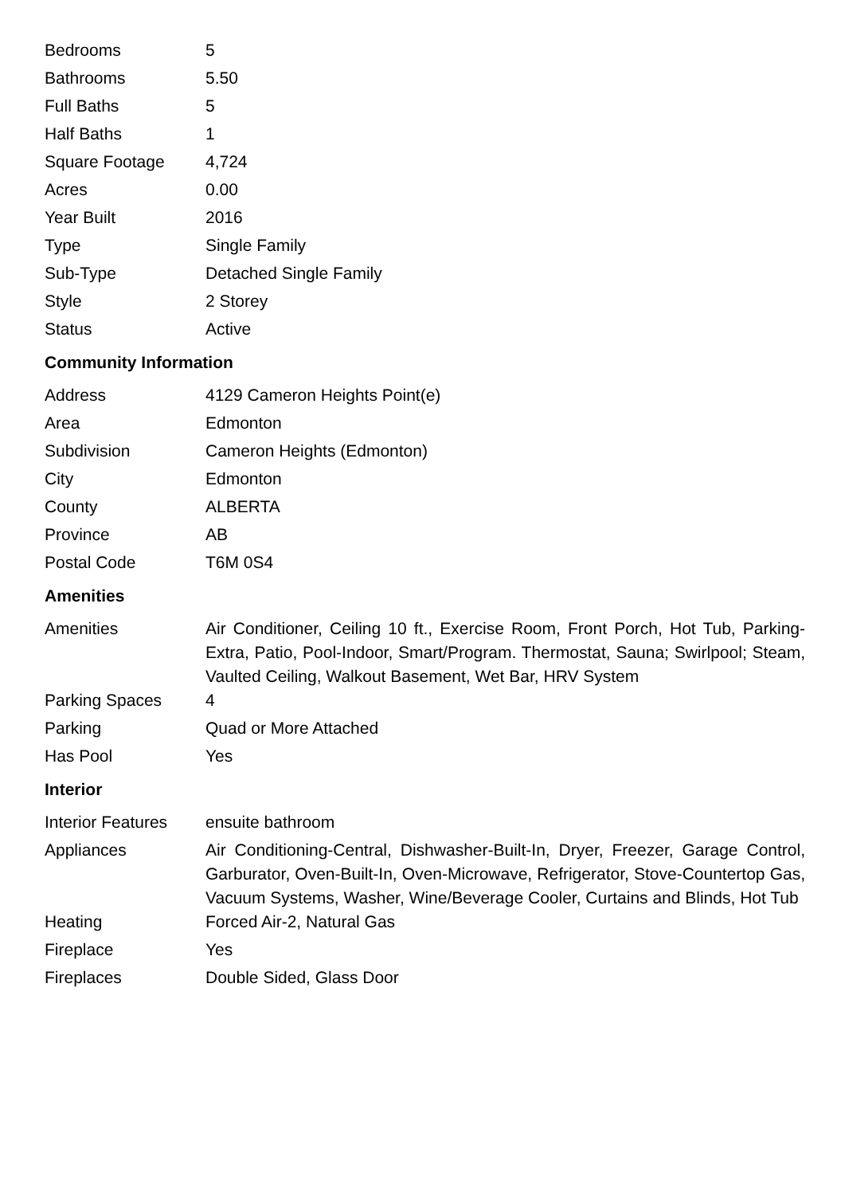| Bedrooms | 5 |
| Bathrooms | 5.50 |
| Full Baths | 5 |
| Half Baths | 1 |
| Square Footage | 4,724 |
| Acres | 0.00 |
| Year Built | 2016 |
| Type | Single Family |
| Sub-Type | Detached Single Family |
| Style | 2 Storey |
| Status | Active |
Community Information
| Address | 4129 Cameron Heights Point(e) |
| Area | Edmonton |
| Subdivision | Cameron Heights (Edmonton) |
| City | Edmonton |
| County | ALBERTA |
| Province | AB |
| Postal Code | T6M 0S4 |
Amenities
| Amenities | Air Conditioner, Ceiling 10 ft., Exercise Room, Front Porch, Hot Tub, Parking-Extra, Patio, Pool-Indoor, Smart/Program. Thermostat, Sauna; Swirlpool; Steam, Vaulted Ceiling, Walkout Basement, Wet Bar, HRV System |
| Parking Spaces | 4 |
| Parking | Quad or More Attached |
| Has Pool | Yes |
Interior
| Interior Features | ensuite bathroom |
| Appliances | Air Conditioning-Central, Dishwasher-Built-In, Dryer, Freezer, Garage Control, Garburator, Oven-Built-In, Oven-Microwave, Refrigerator, Stove-Countertop Gas, Vacuum Systems, Washer, Wine/Beverage Cooler, Curtains and Blinds, Hot Tub |
| Heating | Forced Air-2, Natural Gas |
| Fireplace | Yes |
| Fireplaces | Double Sided, Glass Door |